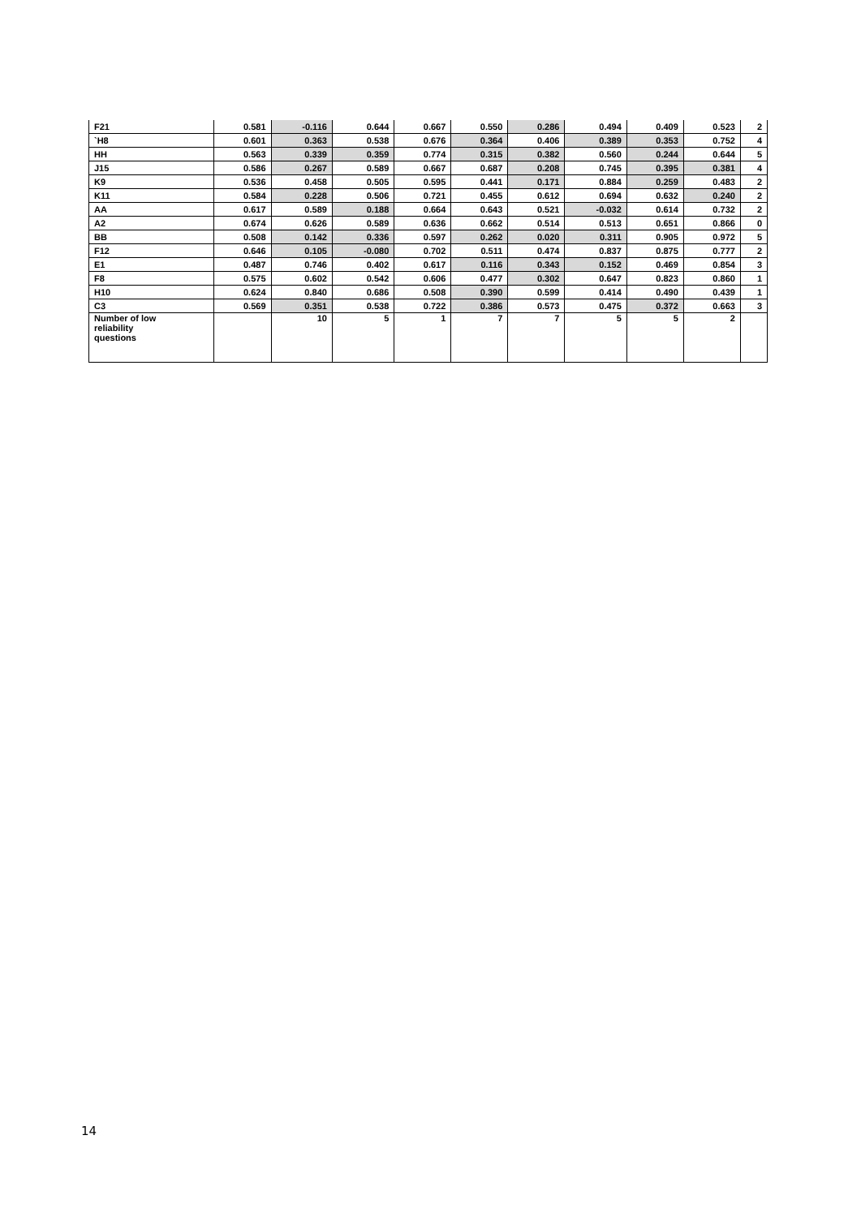| F21 | 0.581 | -0.116 | 0.644 | 0.667 | 0.550 | 0.286 | 0.494 | 0.409 | 0.523 | 2 |
| `H8 | 0.601 | 0.363 | 0.538 | 0.676 | 0.364 | 0.406 | 0.389 | 0.353 | 0.752 | 4 |
| HH | 0.563 | 0.339 | 0.359 | 0.774 | 0.315 | 0.382 | 0.560 | 0.244 | 0.644 | 5 |
| J15 | 0.586 | 0.267 | 0.589 | 0.667 | 0.687 | 0.208 | 0.745 | 0.395 | 0.381 | 4 |
| K9 | 0.536 | 0.458 | 0.505 | 0.595 | 0.441 | 0.171 | 0.884 | 0.259 | 0.483 | 2 |
| K11 | 0.584 | 0.228 | 0.506 | 0.721 | 0.455 | 0.612 | 0.694 | 0.632 | 0.240 | 2 |
| AA | 0.617 | 0.589 | 0.188 | 0.664 | 0.643 | 0.521 | -0.032 | 0.614 | 0.732 | 2 |
| A2 | 0.674 | 0.626 | 0.589 | 0.636 | 0.662 | 0.514 | 0.513 | 0.651 | 0.866 | 0 |
| BB | 0.508 | 0.142 | 0.336 | 0.597 | 0.262 | 0.020 | 0.311 | 0.905 | 0.972 | 5 |
| F12 | 0.646 | 0.105 | -0.080 | 0.702 | 0.511 | 0.474 | 0.837 | 0.875 | 0.777 | 2 |
| E1 | 0.487 | 0.746 | 0.402 | 0.617 | 0.116 | 0.343 | 0.152 | 0.469 | 0.854 | 3 |
| F8 | 0.575 | 0.602 | 0.542 | 0.606 | 0.477 | 0.302 | 0.647 | 0.823 | 0.860 | 1 |
| H10 | 0.624 | 0.840 | 0.686 | 0.508 | 0.390 | 0.599 | 0.414 | 0.490 | 0.439 | 1 |
| C3 | 0.569 | 0.351 | 0.538 | 0.722 | 0.386 | 0.573 | 0.475 | 0.372 | 0.663 | 3 |
| Number of low reliability questions | | 10 | 5 | 1 | 7 | 7 | 5 | 5 | 2 | |
14